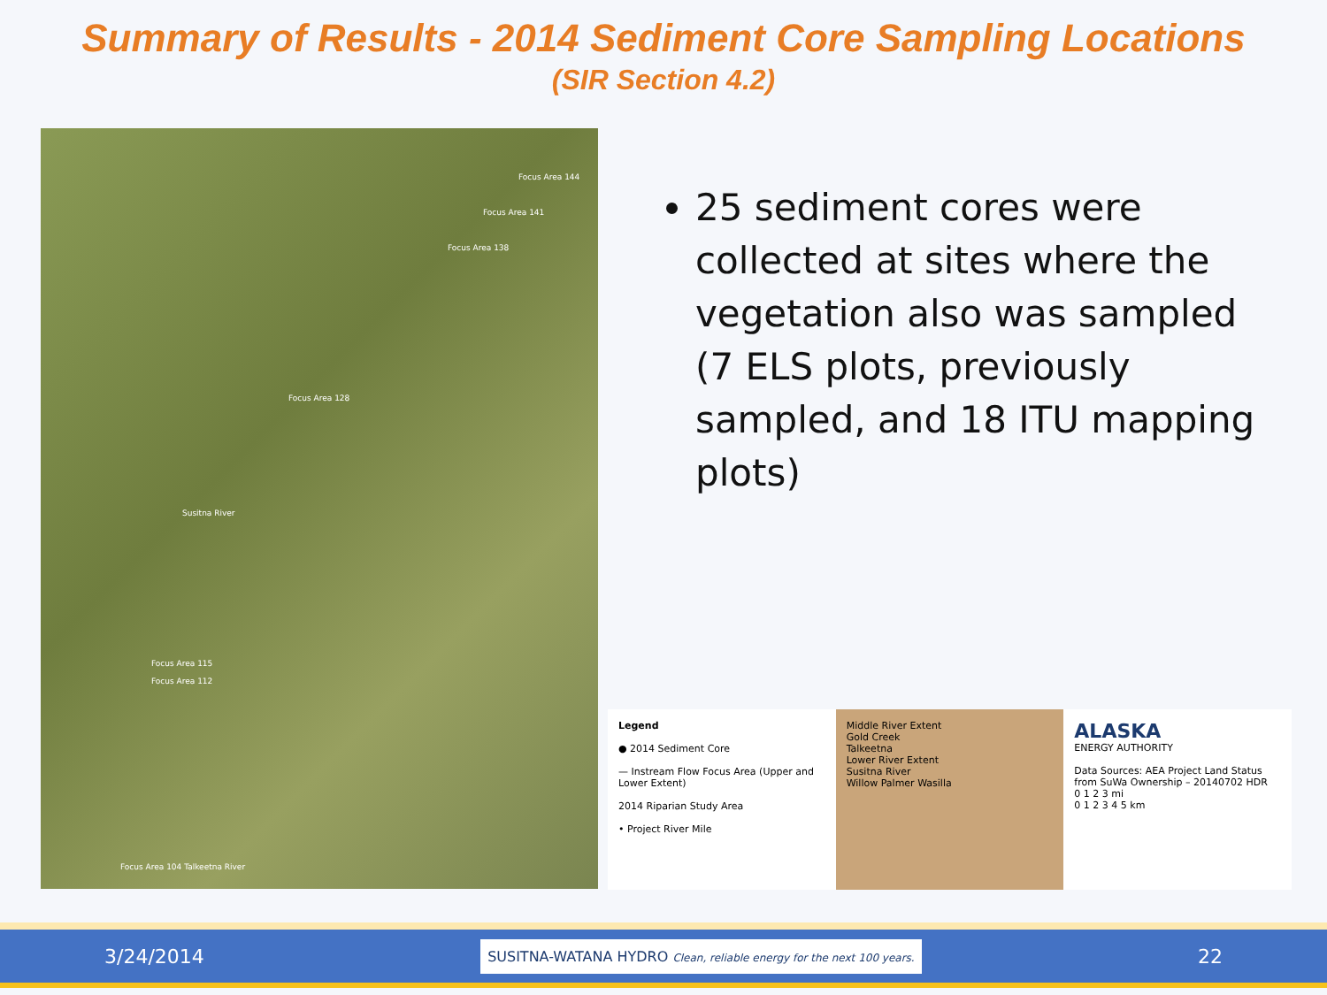Summary of Results - 2014 Sediment Core Sampling Locations
(SIR Section 4.2)
Focus Area 144
Focus Area 141
Focus Area 138
Focus Area 128
Susitna River
Focus Area 115
Focus Area 112
Focus Area 104 Talkeetna River
25 sediment cores were collected at sites where the vegetation also was sampled (7 ELS plots, previously sampled, and 18 ITU mapping plots)
Legend
● 2014 Sediment Core
— Instream Flow Focus Area (Upper and Lower Extent)
2014 Riparian Study Area
• Project River Mile
Middle River Extent
Gold Creek
Talkeetna
Lower River Extent
Susitna River
Willow Palmer Wasilla
ALASKA
ENERGY AUTHORITY
Data Sources: AEA Project Land Status from SuWa Ownership – 20140702 HDR
0 1 2 3 mi
0 1 2 3 4 5 km
3/24/2014 SUSITNA-WATANA HYDRO Clean, reliable energy for the next 100 years. 22